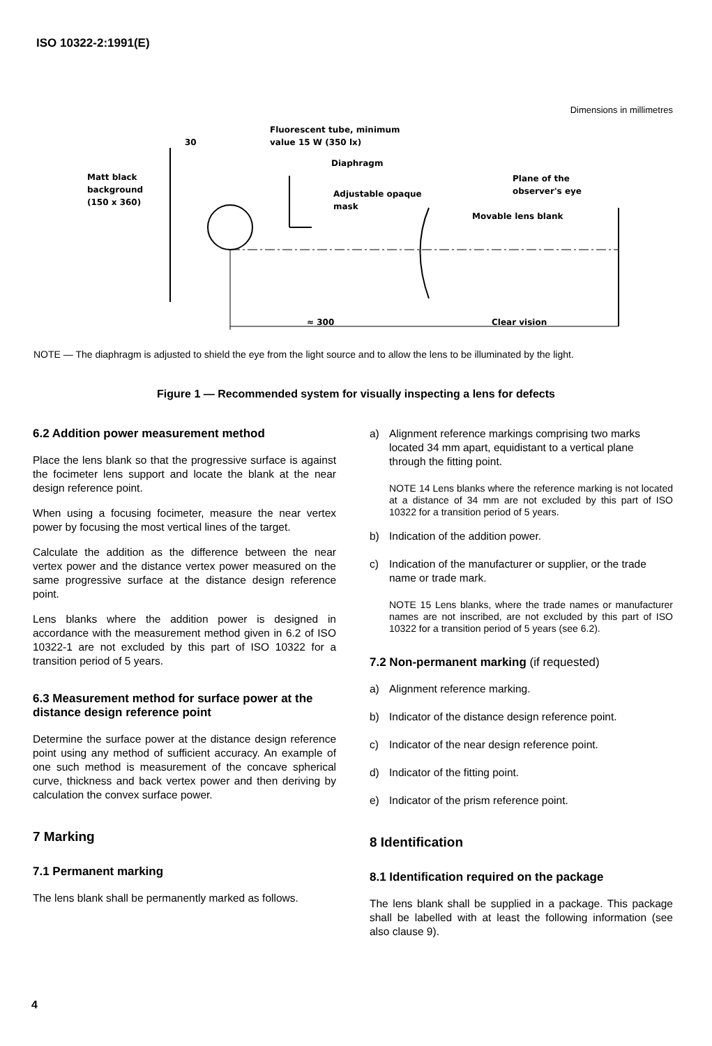ISO 10322-2:1991(E)
Dimensions in millimetres
Matt black
background
(150 x 360)
30
Fluorescent tube, minimum
value 15 W (350 lx)
Diaphragm
Adjustable opaque
mask
Plane of the
observer's eye
Movable lens blank
≈ 300
Clear vision
NOTE — The diaphragm is adjusted to shield the eye from the light source and to allow the lens to be illuminated by the light.
Figure 1 — Recommended system for visually inspecting a lens for defects
6.2 Addition power measurement method
Place the lens blank so that the progressive surface is against the focimeter lens support and locate the blank at the near design reference point.
When using a focusing focimeter, measure the near vertex power by focusing the most vertical lines of the target.
Calculate the addition as the difference between the near vertex power and the distance vertex power measured on the same progressive surface at the distance design reference point.
Lens blanks where the addition power is designed in accordance with the measurement method given in 6.2 of ISO 10322-1 are not excluded by this part of ISO 10322 for a transition period of 5 years.
6.3 Measurement method for surface power at the distance design reference point
Determine the surface power at the distance design reference point using any method of sufficient accuracy. An example of one such method is measurement of the concave spherical curve, thickness and back vertex power and then deriving by calculation the convex surface power.
7 Marking
7.1 Permanent marking
The lens blank shall be permanently marked as follows.
a) Alignment reference markings comprising two marks located 34 mm apart, equidistant to a vertical plane through the fitting point.
NOTE 14 Lens blanks where the reference marking is not located at a distance of 34 mm are not excluded by this part of ISO 10322 for a transition period of 5 years.
b) Indication of the addition power.
c) Indication of the manufacturer or supplier, or the trade name or trade mark.
NOTE 15 Lens blanks, where the trade names or manufacturer names are not inscribed, are not excluded by this part of ISO 10322 for a transition period of 5 years (see 6.2).
7.2 Non-permanent marking (if requested)
a) Alignment reference marking.
b) Indicator of the distance design reference point.
c) Indicator of the near design reference point.
d) Indicator of the fitting point.
e) Indicator of the prism reference point.
8 Identification
8.1 Identification required on the package
The lens blank shall be supplied in a package. This package shall be labelled with at least the following information (see also clause 9).
4